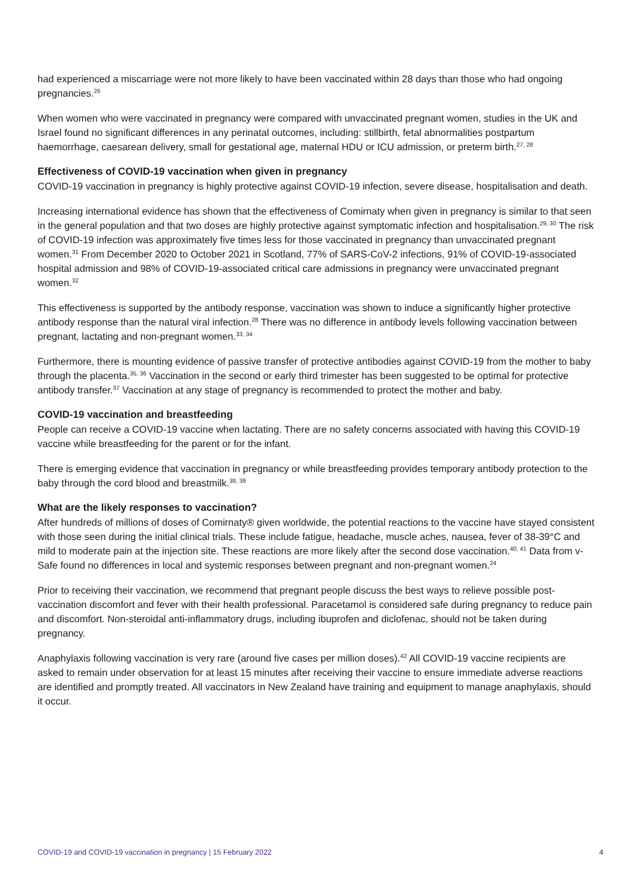had experienced a miscarriage were not more likely to have been vaccinated within 28 days than those who had ongoing pregnancies.<sup>26</sup>
When women who were vaccinated in pregnancy were compared with unvaccinated pregnant women, studies in the UK and Israel found no significant differences in any perinatal outcomes, including: stillbirth, fetal abnormalities postpartum haemorrhage, caesarean delivery, small for gestational age, maternal HDU or ICU admission, or preterm birth.<sup>27, 28</sup>
Effectiveness of COVID-19 vaccination when given in pregnancy
COVID-19 vaccination in pregnancy is highly protective against COVID-19 infection, severe disease, hospitalisation and death.
Increasing international evidence has shown that the effectiveness of Comirnaty when given in pregnancy is similar to that seen in the general population and that two doses are highly protective against symptomatic infection and hospitalisation.<sup>29, 30</sup> The risk of COVID-19 infection was approximately five times less for those vaccinated in pregnancy than unvaccinated pregnant women.<sup>31</sup> From December 2020 to October 2021 in Scotland, 77% of SARS-CoV-2 infections, 91% of COVID-19-associated hospital admission and 98% of COVID-19-associated critical care admissions in pregnancy were unvaccinated pregnant women.<sup>32</sup>
This effectiveness is supported by the antibody response, vaccination was shown to induce a significantly higher protective antibody response than the natural viral infection.<sup>28</sup> There was no difference in antibody levels following vaccination between pregnant, lactating and non-pregnant women.<sup>33, 34</sup>
Furthermore, there is mounting evidence of passive transfer of protective antibodies against COVID-19 from the mother to baby through the placenta.<sup>35, 36</sup> Vaccination in the second or early third trimester has been suggested to be optimal for protective antibody transfer.<sup>37</sup> Vaccination at any stage of pregnancy is recommended to protect the mother and baby.
COVID-19 vaccination and breastfeeding
People can receive a COVID-19 vaccine when lactating. There are no safety concerns associated with having this COVID-19 vaccine while breastfeeding for the parent or for the infant.
There is emerging evidence that vaccination in pregnancy or while breastfeeding provides temporary antibody protection to the baby through the cord blood and breastmilk.<sup>38, 39</sup>
What are the likely responses to vaccination?
After hundreds of millions of doses of Comirnaty® given worldwide, the potential reactions to the vaccine have stayed consistent with those seen during the initial clinical trials. These include fatigue, headache, muscle aches, nausea, fever of 38-39°C and mild to moderate pain at the injection site. These reactions are more likely after the second dose vaccination.<sup>40, 41</sup> Data from v-Safe found no differences in local and systemic responses between pregnant and non-pregnant women.<sup>24</sup>
Prior to receiving their vaccination, we recommend that pregnant people discuss the best ways to relieve possible post-vaccination discomfort and fever with their health professional. Paracetamol is considered safe during pregnancy to reduce pain and discomfort. Non-steroidal anti-inflammatory drugs, including ibuprofen and diclofenac, should not be taken during pregnancy.
Anaphylaxis following vaccination is very rare (around five cases per million doses).<sup>42</sup> All COVID-19 vaccine recipients are asked to remain under observation for at least 15 minutes after receiving their vaccine to ensure immediate adverse reactions are identified and promptly treated. All vaccinators in New Zealand have training and equipment to manage anaphylaxis, should it occur.
COVID-19 and COVID-19 vaccination in pregnancy | 15 February 2022 4